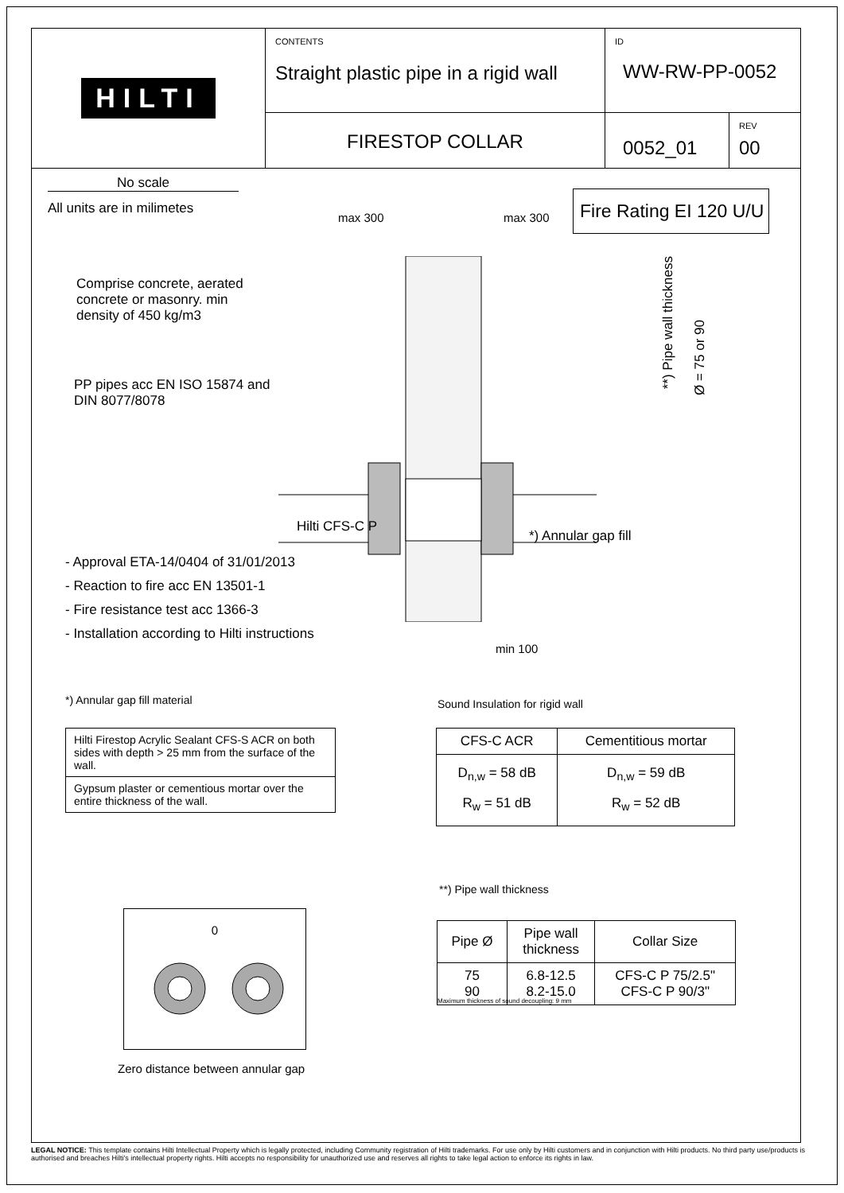HILTI
CONTENTS
Straight plastic pipe in a rigid wall
ID
WW-RW-PP-0052
FIRESTOP COLLAR
0052_01
REV
00
No scale
All units are in milimetes
max 300 max 300
Fire Rating EI 120 U/U
Comprise concrete, aerated
concrete or masonry. min
density of 450 kg/m3
PP pipes acc EN ISO 15874 and
DIN 8077/8078
**) Pipe wall thickness
Ø = 75 or 90
Hilti CFS-C P
*) Annular gap fill
- Approval ETA-14/0404 of 31/01/2013
- Reaction to fire acc EN 13501-1
- Fire resistance test acc 1366-3
- Installation according to Hilti instructions
min 100
*) Annular gap fill material
Sound Insulation for rigid wall
| Hilti Firestop Acrylic Sealant CFS-S ACR on both sides with depth > 25 mm from the surface of the wall. |
| Gypsum plaster or cementious mortar over the entire thickness of the wall. |
| CFS-C ACR | Cementitious mortar |
| --- | --- |
| D<sub>n,w</sub> = 58 dB R<sub>w</sub> = 51 dB | D<sub>n,w</sub> = 59 dB R<sub>w</sub> = 52 dB |
**) Pipe wall thickness
0
Zero distance between annular gap
| Pipe Ø | Pipe wall thickness | Collar Size |
| --- | --- | --- |
| 75 90 | 6.8-12.5 8.2-15.0 | CFS-C P 75/2.5" CFS-C P 90/3" |
Maximum thickness of sound decoupling: 9 mm
LEGAL NOTICE: This template contains Hilti Intellectual Property which is legally protected, including Community registration of Hilti trademarks. For use only by Hilti customers and in conjunction with Hilti products. No third party use/products is authorised and breaches Hilti's intellectual property rights. Hilti accepts no responsibility for unauthorized use and reserves all rights to take legal action to enforce its rights in law.